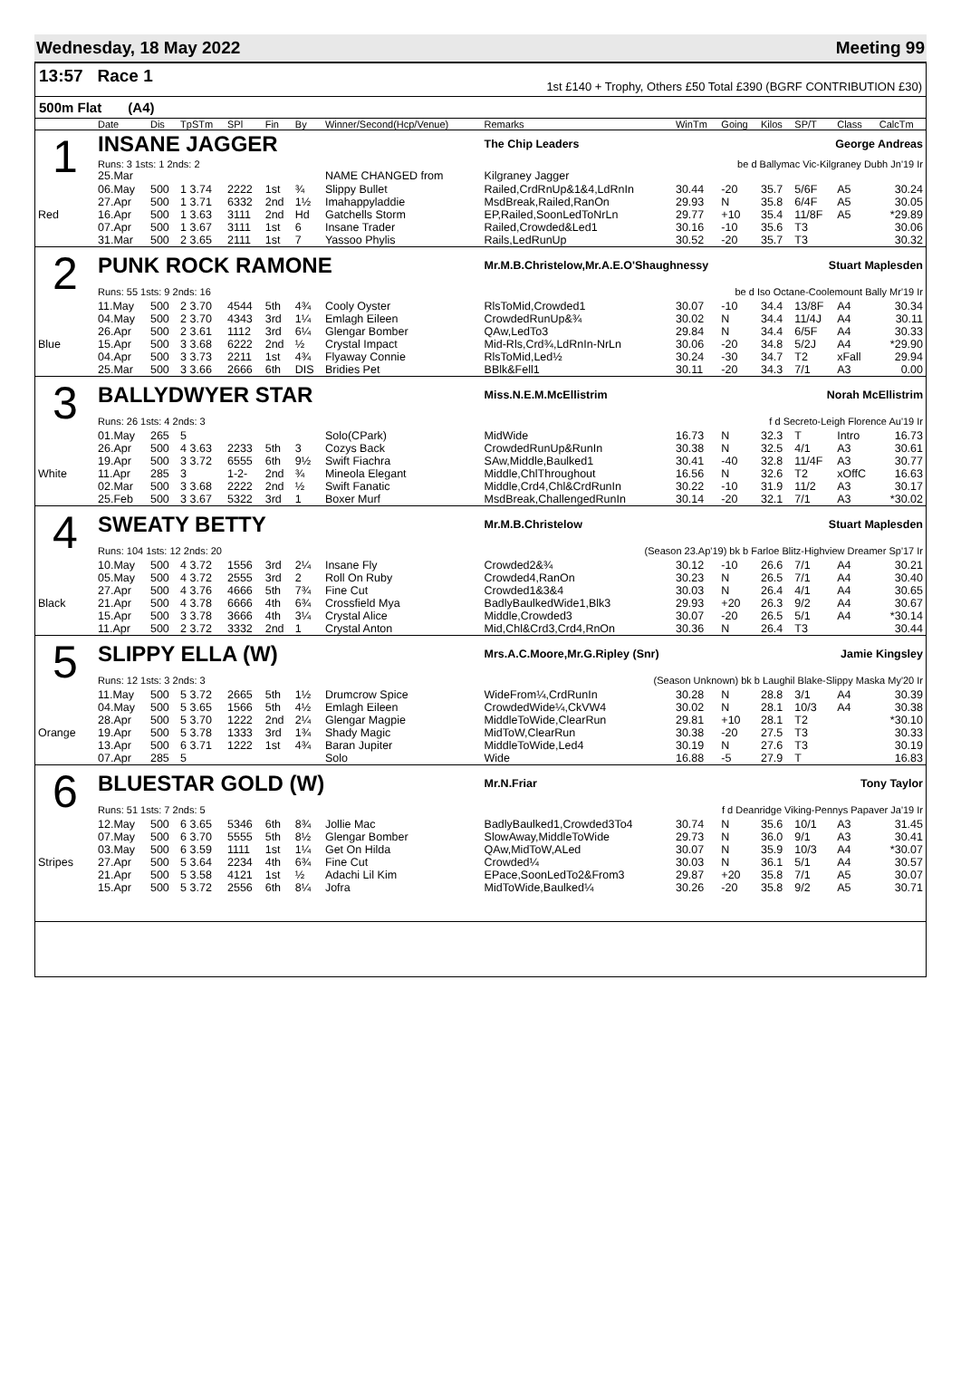Wednesday, 18 May 2022 Meeting 99
13:57 Race 1
1st £140 + Trophy, Others £50 Total £390 (BGRF CONTRIBUTION £30)
500m Flat (A4)
| | Date | Dis | TpSTm | SPl | Fin | By | Winner/Second(Hcp/Venue) | Remarks | WinTm | Going | Kilos | SP/T | Class | CalcTm |
| --- | --- | --- | --- | --- | --- | --- | --- | --- | --- | --- | --- | --- | --- | --- |
| 1 | INSANE JAGGER | | | | | | | The Chip Leaders George Andreas | | | | | | |
| | Runs: 3 1sts: 1 2nds: 2 | | | | | | | be d Ballymac Vic-Kilgraney Dubh Jn'19 Ir | | | | | | |
| | 25.Mar | | | | | | NAME CHANGED from | Kilgraney Jagger | | | | | | |
| | 06.May | 500 | 1 3.74 | 2222 | 1st | ¾ | Slippy Bullet | Railed,CrdRnUp&1&4,LdRnIn | 30.44 | -20 | 35.7 | 5/6F | A5 | 30.24 |
| | 27.Apr | 500 | 1 3.71 | 6332 | 2nd | 1½ | Imahappyladdie | MsdBreak,Railed,RanOn | 29.93 | N | 35.8 | 6/4F | A5 | 30.05 |
| Red | 16.Apr | 500 | 1 3.63 | 3111 | 2nd | Hd | Gatchells Storm | EP,Railed,SoonLedToNrLn | 29.77 | +10 | 35.4 | 11/8F | A5 | *29.89 |
| | 07.Apr | 500 | 1 3.67 | 3111 | 1st | 6 | Insane Trader | Railed,Crowded&Led1 | 30.16 | -10 | 35.6 | T3 | | 30.06 |
| | 31.Mar | 500 | 2 3.65 | 2111 | 1st | 7 | Yassoo Phylis | Rails,LedRunUp | 30.52 | -20 | 35.7 | T3 | | 30.32 |
| 2 | PUNK ROCK RAMONE | | | | | | | Mr.M.B.Christelow,Mr.A.E.O'Shaughnessy Stuart Maplesden | | | | | | |
| | Runs: 55 1sts: 9 2nds: 16 | | | | | | | be d Iso Octane-Coolemount Bally Mr'19 Ir | | | | | | |
| | 11.May | 500 | 2 3.70 | 4544 | 5th | 4¾ | Cooly Oyster | RlsToMid,Crowded1 | 30.07 | -10 | 34.4 | 13/8F | A4 | 30.34 |
| | 04.May | 500 | 2 3.70 | 4343 | 3rd | 1¼ | Emlagh Eileen | CrowdedRunUp&¾ | 30.02 | N | 34.4 | 11/4J | A4 | 30.11 |
| | 26.Apr | 500 | 2 3.61 | 1112 | 3rd | 6¼ | Glengar Bomber | QAw,LedTo3 | 29.84 | N | 34.4 | 6/5F | A4 | 30.33 |
| Blue | 15.Apr | 500 | 3 3.68 | 6222 | 2nd | ½ | Crystal Impact | Mid-Rls,Crd¾,LdRnIn-NrLn | 30.06 | -20 | 34.8 | 5/2J | A4 | *29.90 |
| | 04.Apr | 500 | 3 3.73 | 2211 | 1st | 4¾ | Flyaway Connie | RlsToMid,Led½ | 30.24 | -30 | 34.7 | T2 | xFall | 29.94 |
| | 25.Mar | 500 | 3 3.66 | 2666 | 6th | DIS | Bridies Pet | BBlk&Fell1 | 30.11 | -20 | 34.3 | 7/1 | A3 | 0.00 |
| 3 | BALLYDWYER STAR | | | | | | | Miss.N.E.M.McEllistrim Norah McEllistrim | | | | | | |
| | Runs: 26 1sts: 4 2nds: 3 | | | | | | | f d Secreto-Leigh Florence Au'19 Ir | | | | | | |
| | 01.May | 265 | 5 | | | | Solo(CPark) | MidWide | 16.73 | N | 32.3 | T | Intro | 16.73 |
| | 26.Apr | 500 | 4 3.63 | 2233 | 5th | 3 | Cozys Back | CrowdedRunUp&RunIn | 30.38 | N | 32.5 | 4/1 | A3 | 30.61 |
| | 19.Apr | 500 | 3 3.72 | 6555 | 6th | 9½ | Swift Fiachra | SAw,Middle,Baulked1 | 30.41 | -40 | 32.8 | 11/4F | A3 | 30.77 |
| White | 11.Apr | 285 | 3 | 1-2- | 2nd | ¾ | Mineola Elegant | Middle,ChlThroughout | 16.56 | N | 32.6 | T2 | xOffC | 16.63 |
| | 02.Mar | 500 | 3 3.68 | 2222 | 2nd | ½ | Swift Fanatic | Middle,Crd4,Chl&CrdRunIn | 30.22 | -10 | 31.9 | 11/2 | A3 | 30.17 |
| | 25.Feb | 500 | 3 3.67 | 5322 | 3rd | 1 | Boxer Murf | MsdBreak,ChallengedRunIn | 30.14 | -20 | 32.1 | 7/1 | A3 | *30.02 |
| 4 | SWEATY BETTY | | | | | | | Mr.M.B.Christelow Stuart Maplesden | | | | | | |
| | Runs: 104 1sts: 12 2nds: 20 | | | | | | | (Season 23.Ap'19) bk b Farloe Blitz-Highview Dreamer Sp'17 Ir | | | | | | |
| | 10.May | 500 | 4 3.72 | 1556 | 3rd | 2¼ | Insane Fly | Crowded2&¾ | 30.12 | -10 | 26.6 | 7/1 | A4 | 30.21 |
| | 05.May | 500 | 4 3.72 | 2555 | 3rd | 2 | Roll On Ruby | Crowded4,RanOn | 30.23 | N | 26.5 | 7/1 | A4 | 30.40 |
| | 27.Apr | 500 | 4 3.76 | 4666 | 5th | 7¾ | Fine Cut | Crowded1&3&4 | 30.03 | N | 26.4 | 4/1 | A4 | 30.65 |
| Black | 21.Apr | 500 | 4 3.78 | 6666 | 4th | 6¾ | Crossfield Mya | BadlyBaulkedWide1,Blk3 | 29.93 | +20 | 26.3 | 9/2 | A4 | 30.67 |
| | 15.Apr | 500 | 3 3.78 | 3666 | 4th | 3¼ | Crystal Alice | Middle,Crowded3 | 30.07 | -20 | 26.5 | 5/1 | A4 | *30.14 |
| | 11.Apr | 500 | 2 3.72 | 3332 | 2nd | 1 | Crystal Anton | Mid,Chl&Crd3,Crd4,RnOn | 30.36 | N | 26.4 | T3 | | 30.44 |
| 5 | SLIPPY ELLA (W) | | | | | | | Mrs.A.C.Moore,Mr.G.Ripley (Snr) Jamie Kingsley | | | | | | |
| | Runs: 12 1sts: 3 2nds: 3 | | | | | | | (Season Unknown) bk b Laughil Blake-Slippy Maska My'20 Ir | | | | | | |
| | 11.May | 500 | 5 3.72 | 2665 | 5th | 1½ | Drumcrow Spice | WideFrom¼,CrdRunIn | 30.28 | N | 28.8 | 3/1 | A4 | 30.39 |
| | 04.May | 500 | 5 3.65 | 1566 | 5th | 4½ | Emlagh Eileen | CrowdedWide¼,CkVW4 | 30.02 | N | 28.1 | 10/3 | A4 | 30.38 |
| | 28.Apr | 500 | 5 3.70 | 1222 | 2nd | 2¼ | Glengar Magpie | MiddleToWide,ClearRun | 29.81 | +10 | 28.1 | T2 | | *30.10 |
| Orange | 19.Apr | 500 | 5 3.78 | 1333 | 3rd | 1¾ | Shady Magic | MidToW,ClearRun | 30.38 | -20 | 27.5 | T3 | | 30.33 |
| | 13.Apr | 500 | 6 3.71 | 1222 | 1st | 4¾ | Baran Jupiter | MiddleToWide,Led4 | 30.19 | N | 27.6 | T3 | | 30.19 |
| | 07.Apr | 285 | 5 | | | | Solo | Wide | 16.88 | -5 | 27.9 | T | | 16.83 |
| 6 | BLUESTAR GOLD (W) | | | | | | | Mr.N.Friar Tony Taylor | | | | | | |
| | Runs: 51 1sts: 7 2nds: 5 | | | | | | | f d Deanridge Viking-Pennys Papaver Ja'19 Ir | | | | | | |
| | 12.May | 500 | 6 3.65 | 5346 | 6th | 8¾ | Jollie Mac | BadlyBaulked1,Crowded3To4 | 30.74 | N | 35.6 | 10/1 | A3 | 31.45 |
| | 07.May | 500 | 6 3.70 | 5555 | 5th | 8½ | Glengar Bomber | SlowAway,MiddleToWide | 29.73 | N | 36.0 | 9/1 | A3 | 30.41 |
| | 03.May | 500 | 6 3.59 | 1111 | 1st | 1¼ | Get On Hilda | QAw,MidToW,ALed | 30.07 | N | 35.9 | 10/3 | A4 | *30.07 |
| Stripes | 27.Apr | 500 | 5 3.64 | 2234 | 4th | 6¾ | Fine Cut | Crowded¼ | 30.03 | N | 36.1 | 5/1 | A4 | 30.57 |
| | 21.Apr | 500 | 5 3.58 | 4121 | 1st | ½ | Adachi Lil Kim | EPace,SoonLedTo2&From3 | 29.87 | +20 | 35.8 | 7/1 | A5 | 30.07 |
| | 15.Apr | 500 | 5 3.72 | 2556 | 6th | 8¼ | Jofra | MidToWide,Baulked¼ | 30.26 | -20 | 35.8 | 9/2 | A5 | 30.71 |